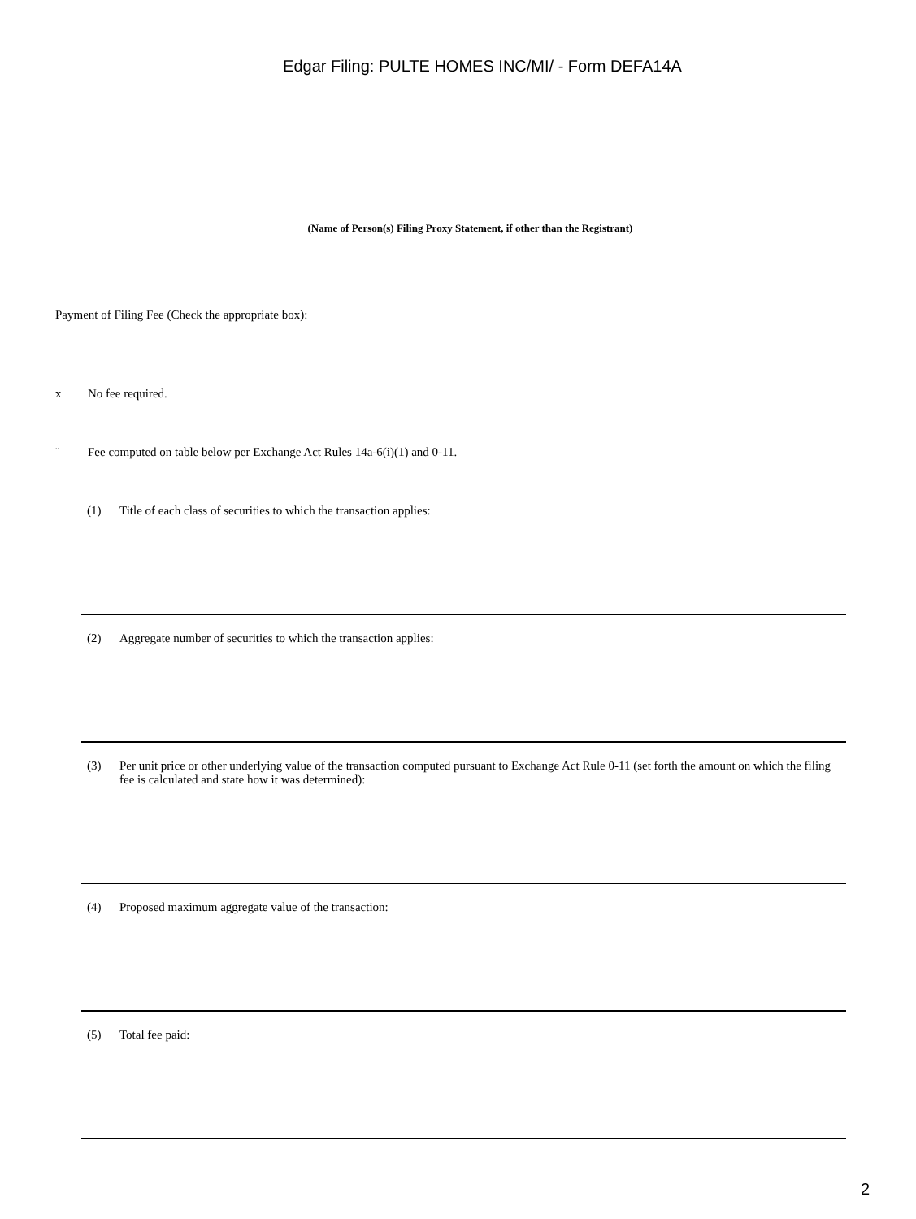Edgar Filing: PULTE HOMES INC/MI/ - Form DEFA14A
(Name of Person(s) Filing Proxy Statement, if other than the Registrant)
Payment of Filing Fee (Check the appropriate box):
x No fee required.
¨ Fee computed on table below per Exchange Act Rules 14a-6(i)(1) and 0-11.
(1) Title of each class of securities to which the transaction applies:
(2) Aggregate number of securities to which the transaction applies:
(3) Per unit price or other underlying value of the transaction computed pursuant to Exchange Act Rule 0-11 (set forth the amount on which the filing fee is calculated and state how it was determined):
(4) Proposed maximum aggregate value of the transaction:
(5) Total fee paid:
2